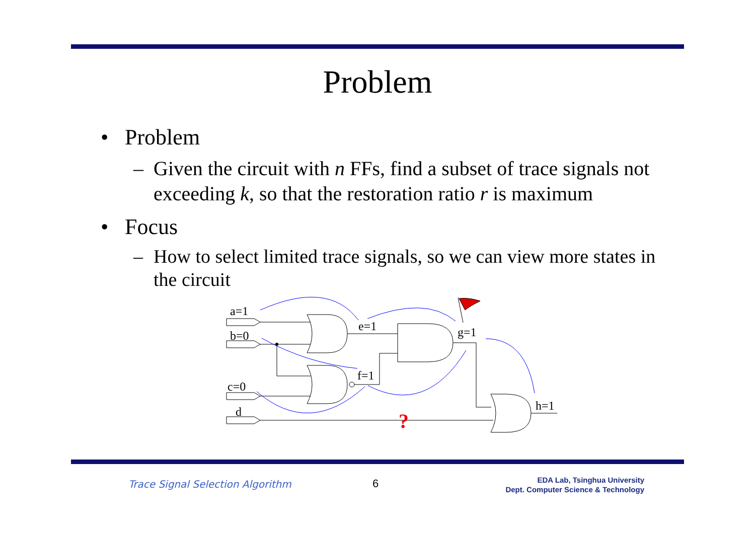Problem
• Problem
– Given the circuit with n FFs, find a subset of trace signals not exceeding k, so that the restoration ratio r is maximum
• Focus
– How to select limited trace signals, so we can view more states in the circuit
a=1
b=0
c=0
d
e=1
f=1
g=1
h=1
?
Trace Signal Selection Algorithm
6
EDA Lab, Tsinghua University
Dept. Computer Science & Technology